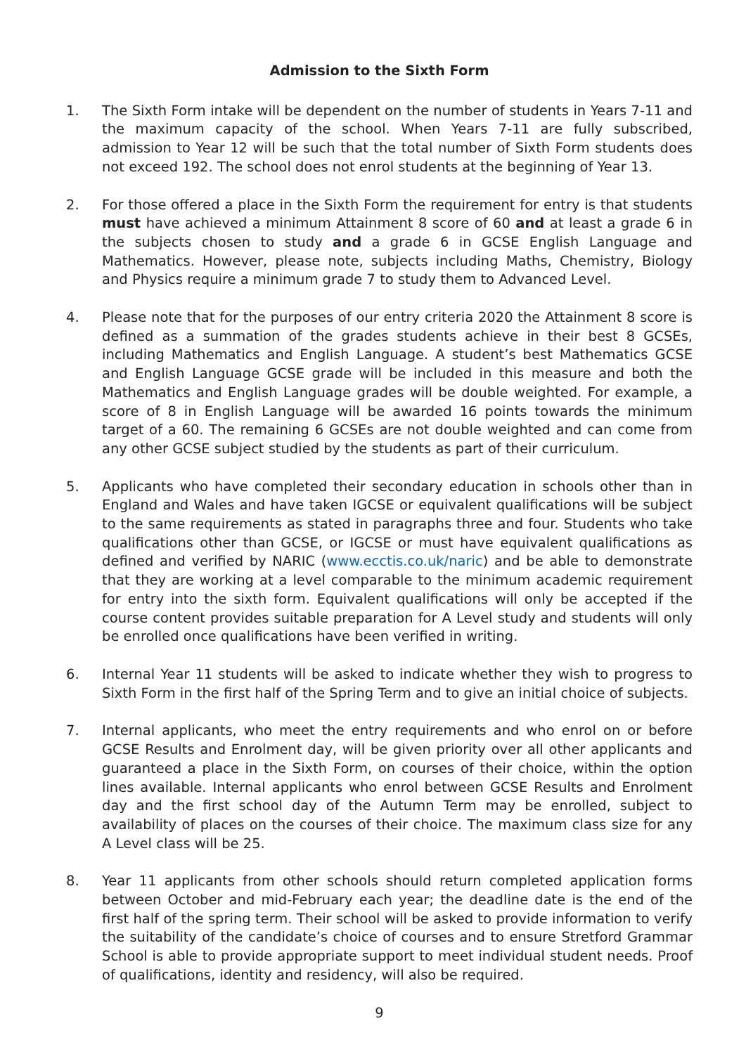Admission to the Sixth Form
1. The Sixth Form intake will be dependent on the number of students in Years 7-11 and the maximum capacity of the school. When Years 7-11 are fully subscribed, admission to Year 12 will be such that the total number of Sixth Form students does not exceed 192. The school does not enrol students at the beginning of Year 13.
2. For those offered a place in the Sixth Form the requirement for entry is that students must have achieved a minimum Attainment 8 score of 60 and at least a grade 6 in the subjects chosen to study and a grade 6 in GCSE English Language and Mathematics. However, please note, subjects including Maths, Chemistry, Biology and Physics require a minimum grade 7 to study them to Advanced Level.
4. Please note that for the purposes of our entry criteria 2020 the Attainment 8 score is defined as a summation of the grades students achieve in their best 8 GCSEs, including Mathematics and English Language. A student’s best Mathematics GCSE and English Language GCSE grade will be included in this measure and both the Mathematics and English Language grades will be double weighted. For example, a score of 8 in English Language will be awarded 16 points towards the minimum target of a 60. The remaining 6 GCSEs are not double weighted and can come from any other GCSE subject studied by the students as part of their curriculum.
5. Applicants who have completed their secondary education in schools other than in England and Wales and have taken IGCSE or equivalent qualifications will be subject to the same requirements as stated in paragraphs three and four. Students who take qualifications other than GCSE, or IGCSE or must have equivalent qualifications as defined and verified by NARIC (www.ecctis.co.uk/naric) and be able to demonstrate that they are working at a level comparable to the minimum academic requirement for entry into the sixth form. Equivalent qualifications will only be accepted if the course content provides suitable preparation for A Level study and students will only be enrolled once qualifications have been verified in writing.
6. Internal Year 11 students will be asked to indicate whether they wish to progress to Sixth Form in the first half of the Spring Term and to give an initial choice of subjects.
7. Internal applicants, who meet the entry requirements and who enrol on or before GCSE Results and Enrolment day, will be given priority over all other applicants and guaranteed a place in the Sixth Form, on courses of their choice, within the option lines available. Internal applicants who enrol between GCSE Results and Enrolment day and the first school day of the Autumn Term may be enrolled, subject to availability of places on the courses of their choice. The maximum class size for any A Level class will be 25.
8. Year 11 applicants from other schools should return completed application forms between October and mid-February each year; the deadline date is the end of the first half of the spring term. Their school will be asked to provide information to verify the suitability of the candidate’s choice of courses and to ensure Stretford Grammar School is able to provide appropriate support to meet individual student needs. Proof of qualifications, identity and residency, will also be required.
9